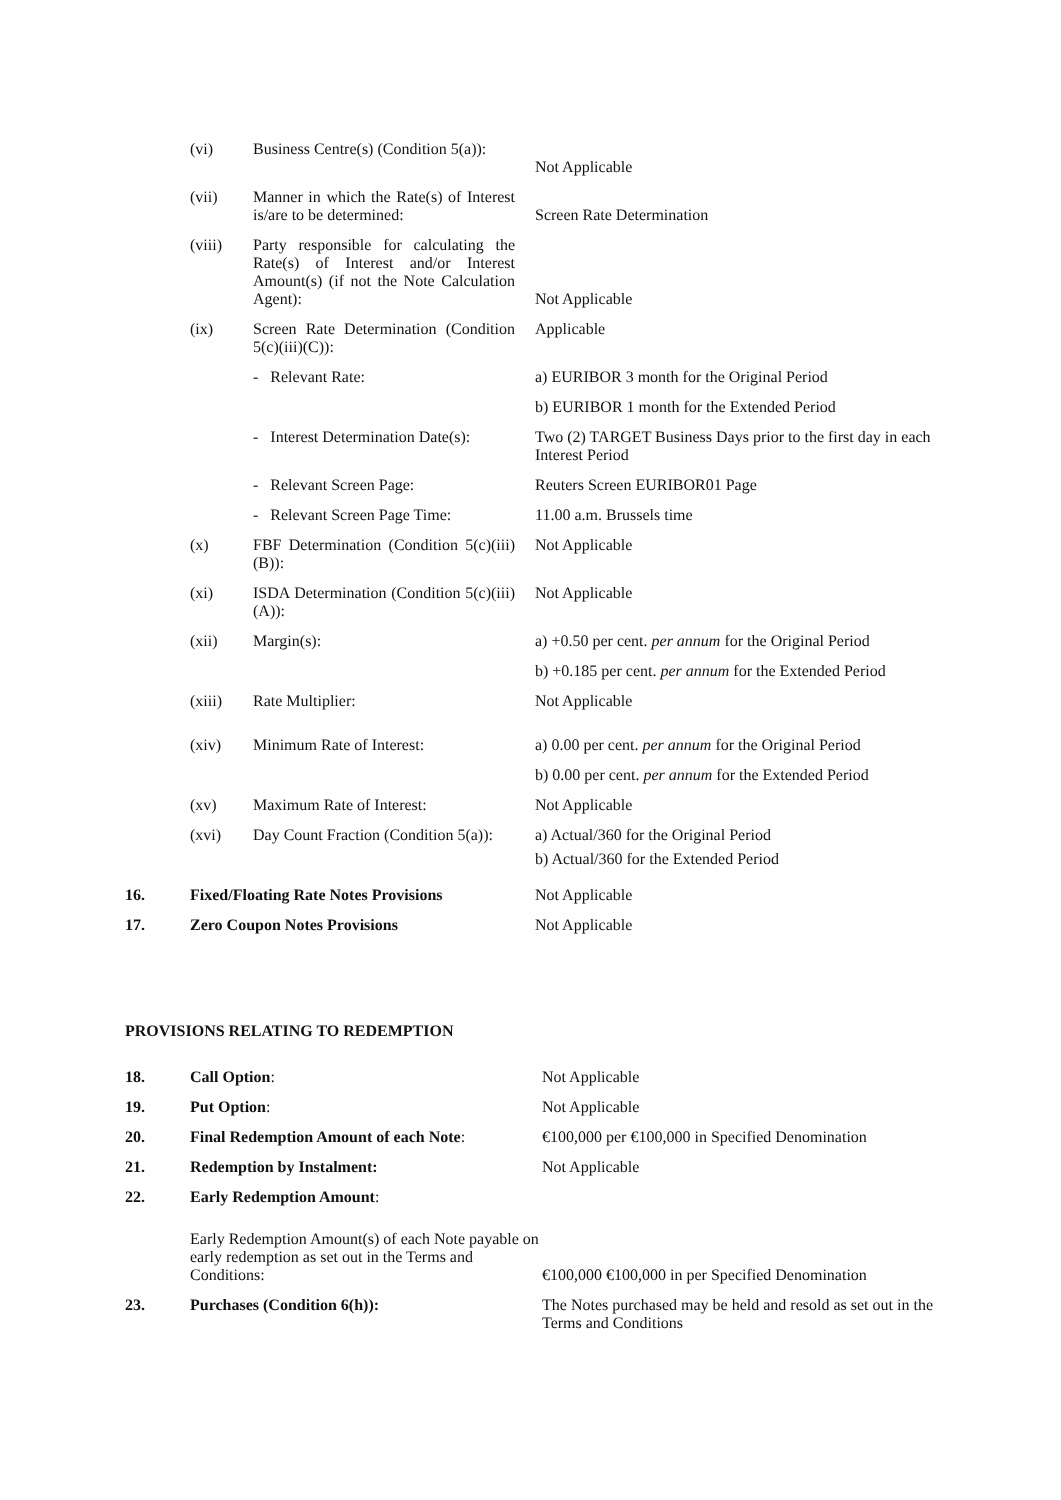| | (vi) | Business Centre(s) (Condition 5(a)): | Not Applicable |
| | (vii) | Manner in which the Rate(s) of Interest is/are to be determined: | Screen Rate Determination |
| | (viii) | Party responsible for calculating the Rate(s) of Interest and/or Interest Amount(s) (if not the Note Calculation Agent): | Not Applicable |
| | (ix) | Screen Rate Determination (Condition 5(c)(iii)(C)): | Applicable |
| | | - Relevant Rate: | a) EURIBOR 3 month for the Original Period |
| | | | b) EURIBOR 1 month for the Extended Period |
| | | - Interest Determination Date(s): | Two (2) TARGET Business Days prior to the first day in each Interest Period |
| | | - Relevant Screen Page: | Reuters Screen EURIBOR01 Page |
| | | - Relevant Screen Page Time: | 11.00 a.m. Brussels time |
| | (x) | FBF Determination (Condition 5(c)(iii)(B)): | Not Applicable |
| | (xi) | ISDA Determination (Condition 5(c)(iii)(A)): | Not Applicable |
| | (xii) | Margin(s): | a) +0.50 per cent. per annum for the Original Period |
| | | | b) +0.185 per cent. per annum for the Extended Period |
| | (xiii) | Rate Multiplier: | Not Applicable |
| | (xiv) | Minimum Rate of Interest: | a) 0.00 per cent. per annum for the Original Period |
| | | | b) 0.00 per cent. per annum for the Extended Period |
| | (xv) | Maximum Rate of Interest: | Not Applicable |
| | (xvi) | Day Count Fraction (Condition 5(a)): | a) Actual/360 for the Original Period b) Actual/360 for the Extended Period |
| 16. | Fixed/Floating Rate Notes Provisions | | Not Applicable |
| 17. | Zero Coupon Notes Provisions | | Not Applicable |
PROVISIONS RELATING TO REDEMPTION
| 18. | Call Option : | Not Applicable |
| 19. | Put Option : | Not Applicable |
| 20. | Final Redemption Amount of each Note : | €100,000 per €100,000 in Specified Denomination |
| 21. | Redemption by Instalment: | Not Applicable |
| 22. | Early Redemption Amount : | |
| | Early Redemption Amount(s) of each Note payable on early redemption as set out in the Terms and Conditions: | €100,000 €100,000 in per Specified Denomination |
| 23. | Purchases (Condition 6(h)): | The Notes purchased may be held and resold as set out in the Terms and Conditions |